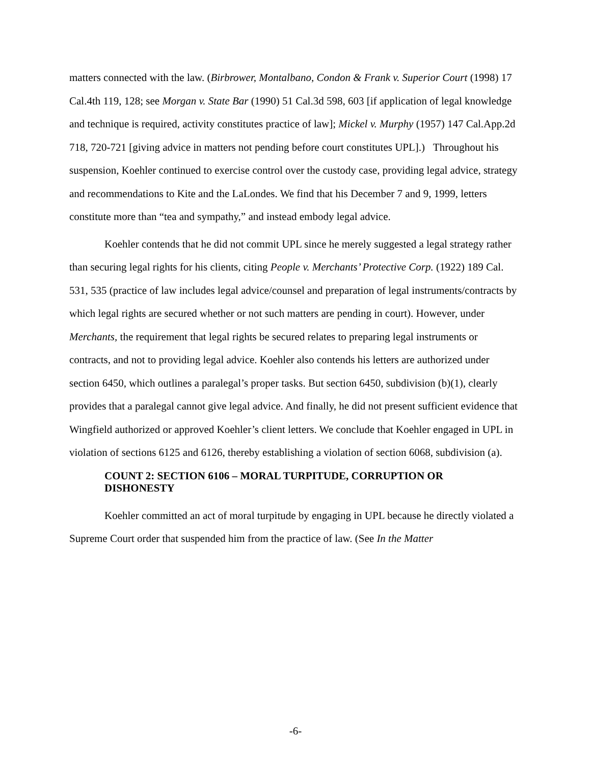matters connected with the law. (Birbrower, Montalbano, Condon & Frank v. Superior Court (1998) 17 Cal.4th 119, 128; see Morgan v. State Bar (1990) 51 Cal.3d 598, 603 [if application of legal knowledge and technique is required, activity constitutes practice of law]; Mickel v. Murphy (1957) 147 Cal.App.2d 718, 720-721 [giving advice in matters not pending before court constitutes UPL].) Throughout his suspension, Koehler continued to exercise control over the custody case, providing legal advice, strategy and recommendations to Kite and the LaLondes. We find that his December 7 and 9, 1999, letters constitute more than “tea and sympathy,” and instead embody legal advice.
Koehler contends that he did not commit UPL since he merely suggested a legal strategy rather than securing legal rights for his clients, citing People v. Merchants’ Protective Corp. (1922) 189 Cal. 531, 535 (practice of law includes legal advice/counsel and preparation of legal instruments/contracts by which legal rights are secured whether or not such matters are pending in court). However, under Merchants, the requirement that legal rights be secured relates to preparing legal instruments or contracts, and not to providing legal advice. Koehler also contends his letters are authorized under section 6450, which outlines a paralegal’s proper tasks. But section 6450, subdivision (b)(1), clearly provides that a paralegal cannot give legal advice. And finally, he did not present sufficient evidence that Wingfield authorized or approved Koehler’s client letters. We conclude that Koehler engaged in UPL in violation of sections 6125 and 6126, thereby establishing a violation of section 6068, subdivision (a).
COUNT 2: SECTION 6106 – MORAL TURPITUDE, CORRUPTION OR DISHONESTY
Koehler committed an act of moral turpitude by engaging in UPL because he directly violated a Supreme Court order that suspended him from the practice of law. (See In the Matter
-6-